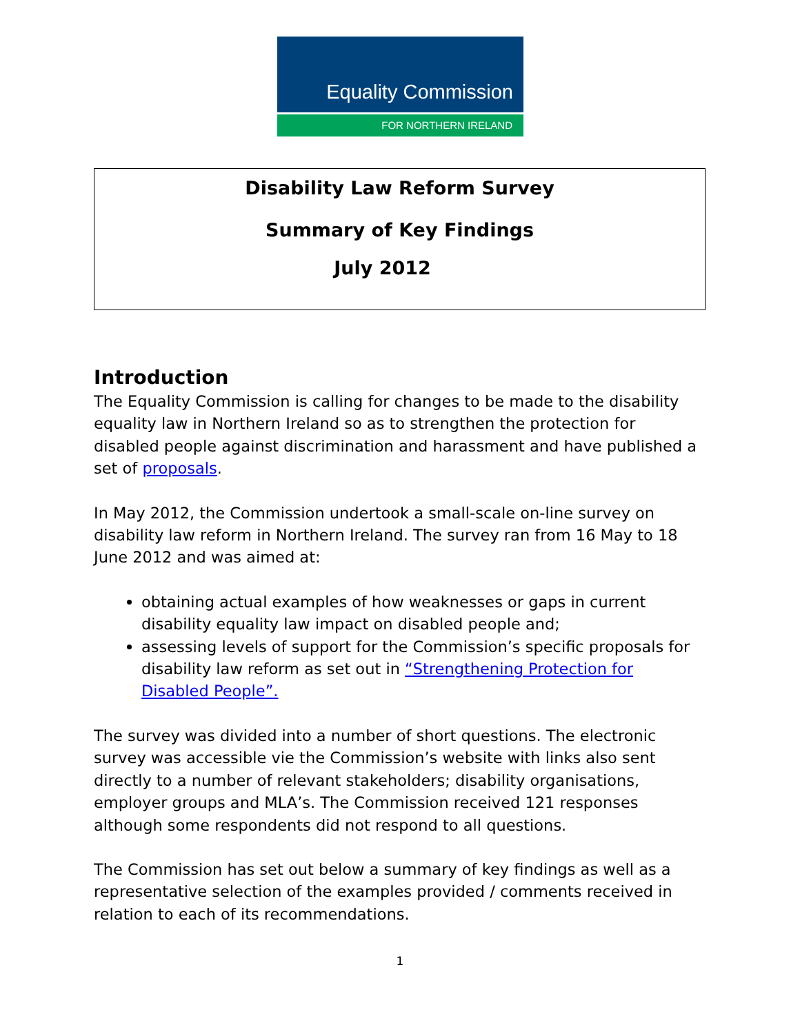Equality Commission
FOR NORTHERN IRELAND
Disability Law Reform Survey
Summary of Key Findings
July 2012
Introduction
The Equality Commission is calling for changes to be made to the disability equality law in Northern Ireland so as to strengthen the protection for disabled people against discrimination and harassment and have published a set of proposals.
In May 2012, the Commission undertook a small-scale on-line survey on disability law reform in Northern Ireland. The survey ran from 16 May to 18 June 2012 and was aimed at:
obtaining actual examples of how weaknesses or gaps in current disability equality law impact on disabled people and;
assessing levels of support for the Commission’s specific proposals for disability law reform as set out in “Strengthening Protection for Disabled People”.
The survey was divided into a number of short questions. The electronic survey was accessible vie the Commission’s website with links also sent directly to a number of relevant stakeholders; disability organisations, employer groups and MLA’s. The Commission received 121 responses although some respondents did not respond to all questions.
The Commission has set out below a summary of key findings as well as a representative selection of the examples provided / comments received in relation to each of its recommendations.
1